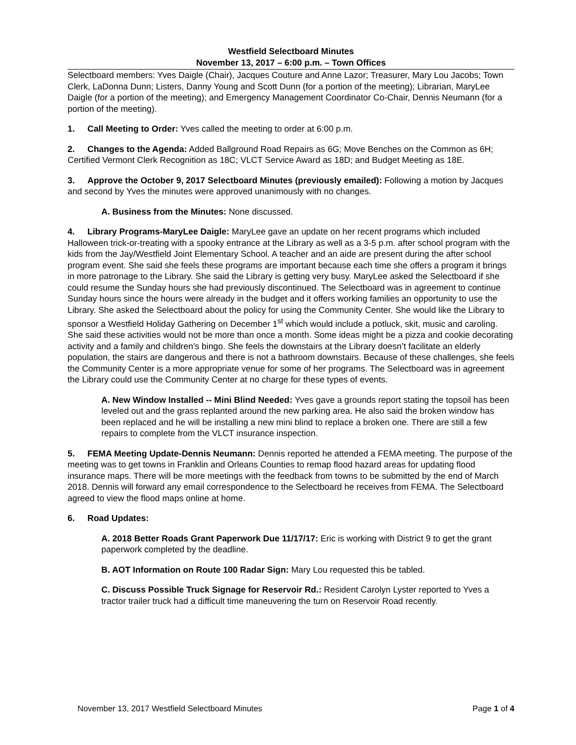Westfield Selectboard Minutes
November 13, 2017 – 6:00 p.m. – Town Offices
Selectboard members: Yves Daigle (Chair), Jacques Couture and Anne Lazor; Treasurer, Mary Lou Jacobs; Town Clerk, LaDonna Dunn; Listers, Danny Young and Scott Dunn (for a portion of the meeting); Librarian, MaryLee Daigle (for a portion of the meeting); and Emergency Management Coordinator Co-Chair, Dennis Neumann (for a portion of the meeting).
1. Call Meeting to Order: Yves called the meeting to order at 6:00 p.m.
2. Changes to the Agenda: Added Ballground Road Repairs as 6G; Move Benches on the Common as 6H; Certified Vermont Clerk Recognition as 18C; VLCT Service Award as 18D; and Budget Meeting as 18E.
3. Approve the October 9, 2017 Selectboard Minutes (previously emailed): Following a motion by Jacques and second by Yves the minutes were approved unanimously with no changes.
A. Business from the Minutes: None discussed.
4. Library Programs-MaryLee Daigle: MaryLee gave an update on her recent programs which included Halloween trick-or-treating with a spooky entrance at the Library as well as a 3-5 p.m. after school program with the kids from the Jay/Westfield Joint Elementary School. A teacher and an aide are present during the after school program event. She said she feels these programs are important because each time she offers a program it brings in more patronage to the Library. She said the Library is getting very busy. MaryLee asked the Selectboard if she could resume the Sunday hours she had previously discontinued. The Selectboard was in agreement to continue Sunday hours since the hours were already in the budget and it offers working families an opportunity to use the Library. She asked the Selectboard about the policy for using the Community Center. She would like the Library to sponsor a Westfield Holiday Gathering on December 1<sup>st</sup> which would include a potluck, skit, music and caroling. She said these activities would not be more than once a month. Some ideas might be a pizza and cookie decorating activity and a family and children’s bingo. She feels the downstairs at the Library doesn’t facilitate an elderly population, the stairs are dangerous and there is not a bathroom downstairs. Because of these challenges, she feels the Community Center is a more appropriate venue for some of her programs. The Selectboard was in agreement the Library could use the Community Center at no charge for these types of events.
A. New Window Installed -- Mini Blind Needed: Yves gave a grounds report stating the topsoil has been leveled out and the grass replanted around the new parking area. He also said the broken window has been replaced and he will be installing a new mini blind to replace a broken one. There are still a few repairs to complete from the VLCT insurance inspection.
5. FEMA Meeting Update-Dennis Neumann: Dennis reported he attended a FEMA meeting. The purpose of the meeting was to get towns in Franklin and Orleans Counties to remap flood hazard areas for updating flood insurance maps. There will be more meetings with the feedback from towns to be submitted by the end of March 2018. Dennis will forward any email correspondence to the Selectboard he receives from FEMA. The Selectboard agreed to view the flood maps online at home.
6. Road Updates:
A. 2018 Better Roads Grant Paperwork Due 11/17/17: Eric is working with District 9 to get the grant paperwork completed by the deadline.
B. AOT Information on Route 100 Radar Sign: Mary Lou requested this be tabled.
C. Discuss Possible Truck Signage for Reservoir Rd.: Resident Carolyn Lyster reported to Yves a tractor trailer truck had a difficult time maneuvering the turn on Reservoir Road recently.
November 13, 2017 Westfield Selectboard Minutes Page 1 of 4